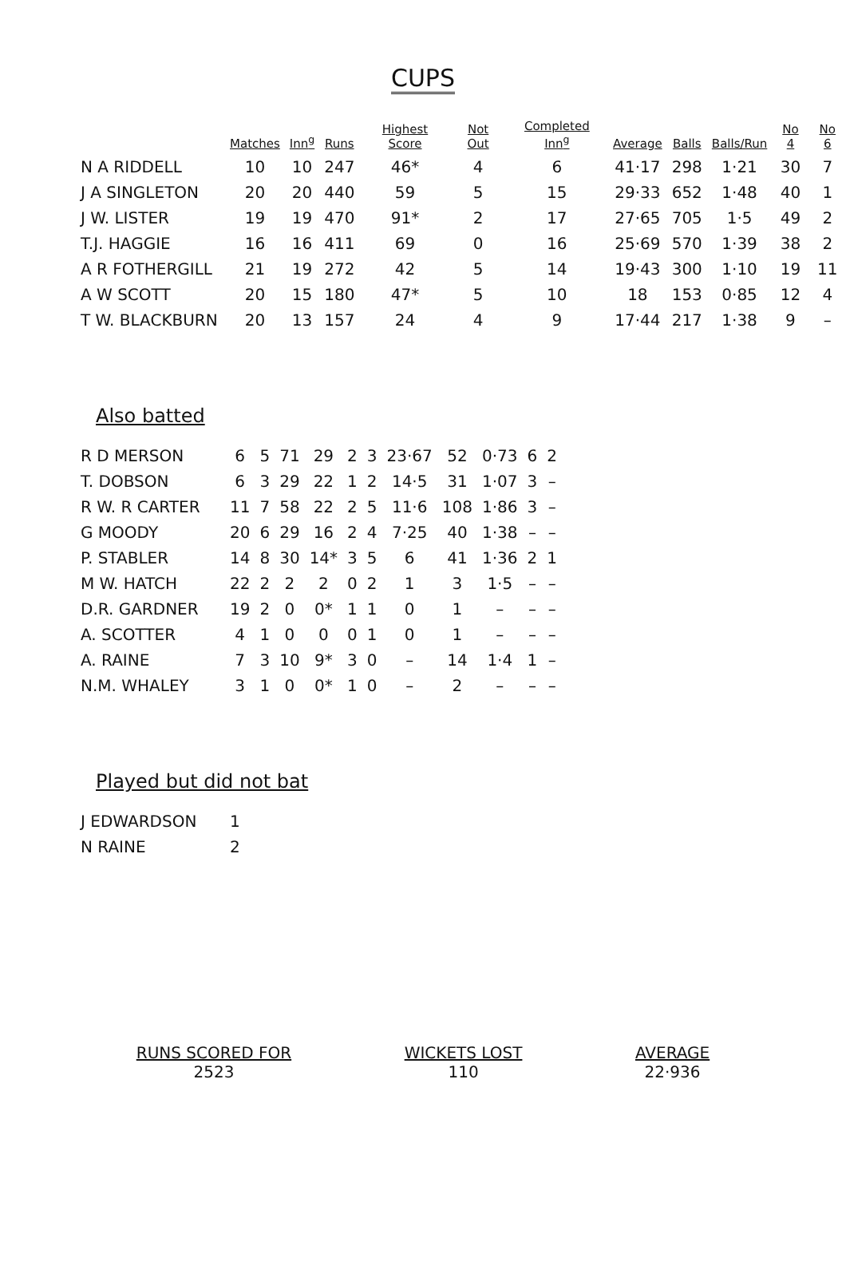CUPS
| | Matches | Inn<sup>g</sup> | Runs | Highest Score | Not Out | Completed Inn<sup>g</sup> | Average | Balls | Balls/Run | No 4 | No 6 |
| --- | --- | --- | --- | --- | --- | --- | --- | --- | --- | --- | --- |
| N A RIDDELL | 10 | 10 | 247 | 46* | 4 | 6 | 41·17 | 298 | 1·21 | 30 | 7 |
| J A SINGLETON | 20 | 20 | 440 | 59 | 5 | 15 | 29·33 | 652 | 1·48 | 40 | 1 |
| J W. LISTER | 19 | 19 | 470 | 91* | 2 | 17 | 27·65 | 705 | 1·5 | 49 | 2 |
| T.J. HAGGIE | 16 | 16 | 411 | 69 | 0 | 16 | 25·69 | 570 | 1·39 | 38 | 2 |
| A R FOTHERGILL | 21 | 19 | 272 | 42 | 5 | 14 | 19·43 | 300 | 1·10 | 19 | 11 |
| A W SCOTT | 20 | 15 | 180 | 47* | 5 | 10 | 18 | 153 | 0·85 | 12 | 4 |
| T W. BLACKBURN | 20 | 13 | 157 | 24 | 4 | 9 | 17·44 | 217 | 1·38 | 9 | – |
Also batted
| R D MERSON | 6 | 5 | 71 | 29 | 2 | 3 | 23·67 | 52 | 0·73 | 6 | 2 |
| T. DOBSON | 6 | 3 | 29 | 22 | 1 | 2 | 14·5 | 31 | 1·07 | 3 | – |
| R W. R CARTER | 11 | 7 | 58 | 22 | 2 | 5 | 11·6 | 108 | 1·86 | 3 | – |
| G MOODY | 20 | 6 | 29 | 16 | 2 | 4 | 7·25 | 40 | 1·38 | – | – |
| P. STABLER | 14 | 8 | 30 | 14* | 3 | 5 | 6 | 41 | 1·36 | 2 | 1 |
| M W. HATCH | 22 | 2 | 2 | 2 | 0 | 2 | 1 | 3 | 1·5 | – | – |
| D.R. GARDNER | 19 | 2 | 0 | 0* | 1 | 1 | 0 | 1 | – | – | – |
| A. SCOTTER | 4 | 1 | 0 | 0 | 0 | 1 | 0 | 1 | – | – | – |
| A. RAINE | 7 | 3 | 10 | 9* | 3 | 0 | – | 14 | 1·4 | 1 | – |
| N.M. WHALEY | 3 | 1 | 0 | 0* | 1 | 0 | – | 2 | – | – | – |
Played but did not bat
| J EDWARDSON | 1 |
| N RAINE | 2 |
RUNS SCORED FOR
2523
WICKETS LOST
110
AVERAGE
22·936